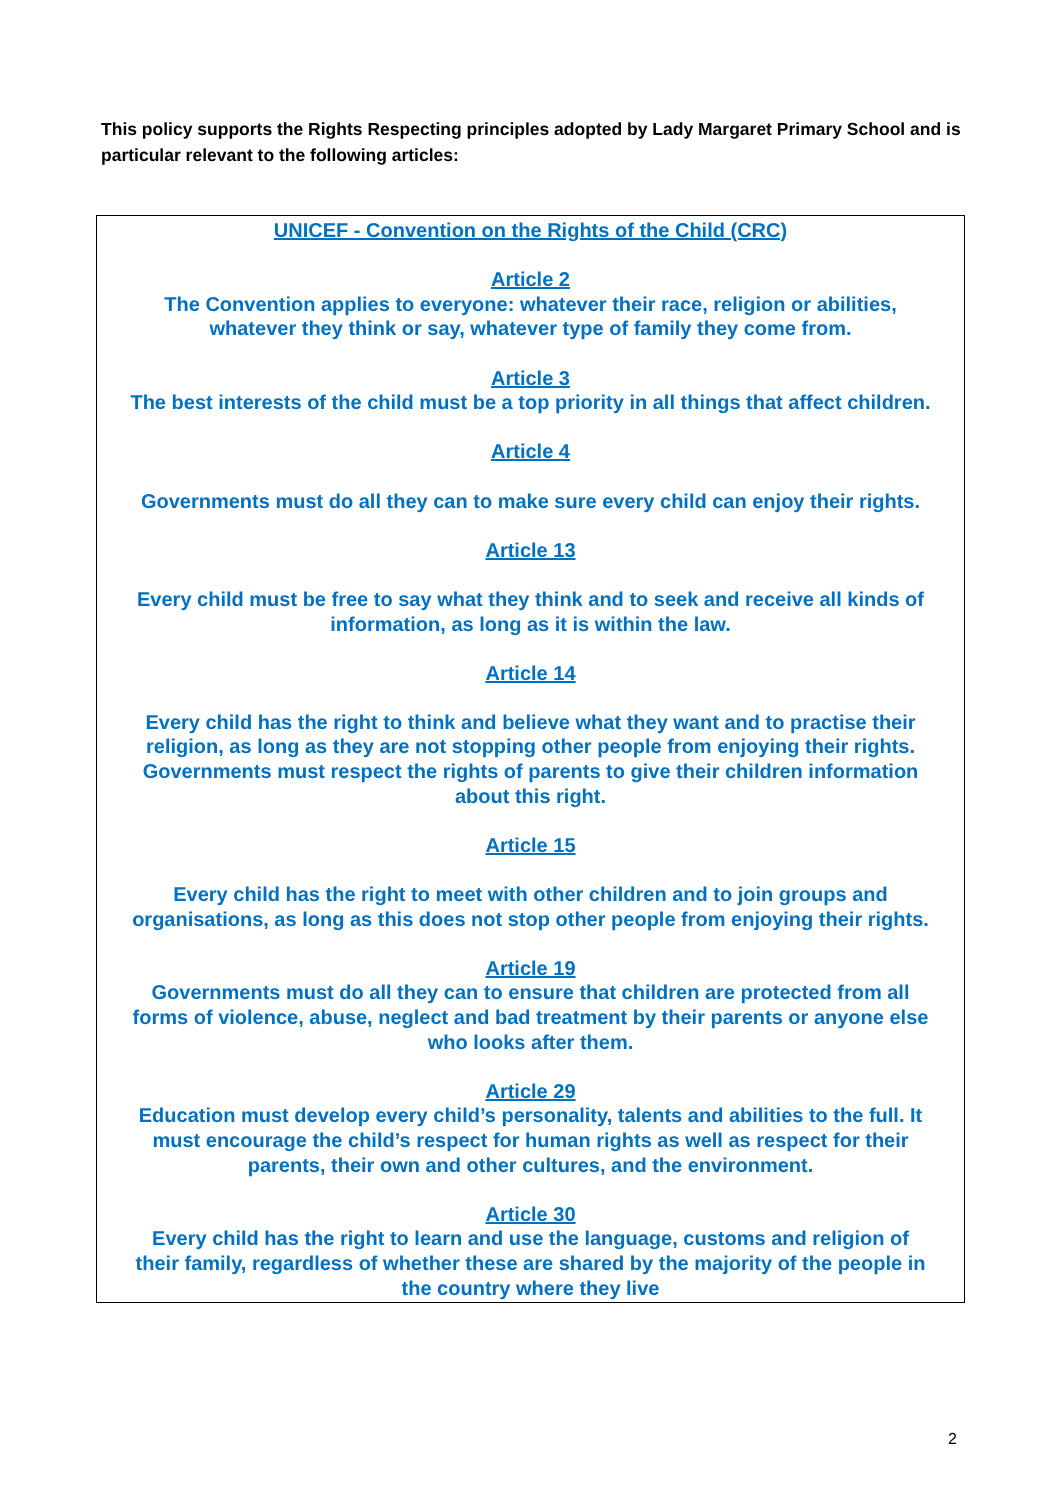This policy supports the Rights Respecting principles adopted by Lady Margaret Primary School and is particular relevant to the following articles:
UNICEF - Convention on the Rights of the Child (CRC)
Article 2
The Convention applies to everyone: whatever their race, religion or abilities,
whatever they think or say, whatever type of family they come from.
Article 3
The best interests of the child must be a top priority in all things that affect children.
Article 4
Governments must do all they can to make sure every child can enjoy their rights.
Article 13
Every child must be free to say what they think and to seek and receive all kinds of
information, as long as it is within the law.
Article 14
Every child has the right to think and believe what they want and to practise their
religion, as long as they are not stopping other people from enjoying their rights.
Governments must respect the rights of parents to give their children information
about this right.
Article 15
Every child has the right to meet with other children and to join groups and
organisations, as long as this does not stop other people from enjoying their rights.
Article 19
Governments must do all they can to ensure that children are protected from all
forms of violence, abuse, neglect and bad treatment by their parents or anyone else
who looks after them.
Article 29
Education must develop every child’s personality, talents and abilities to the full. It
must encourage the child’s respect for human rights as well as respect for their
parents, their own and other cultures, and the environment.
Article 30
Every child has the right to learn and use the language, customs and religion of
their family, regardless of whether these are shared by the majority of the people in
the country where they live
2